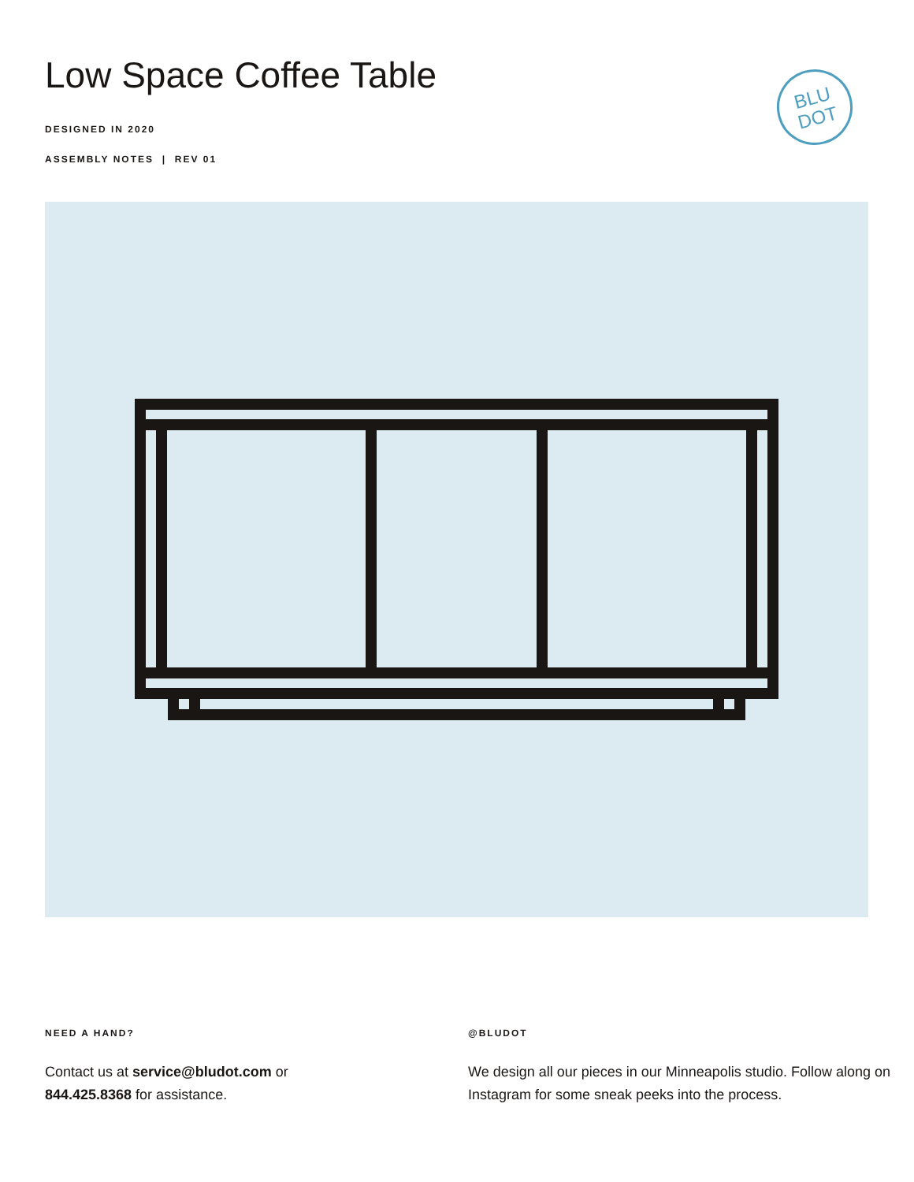Low Space Coffee Table
DESIGNED IN 2020
ASSEMBLY NOTES | REV 01
BLU
DOT
NEED A HAND?
Contact us at service@bludot.com or
844.425.8368 for assistance.
@BLUDOT
We design all our pieces in our Minneapolis studio. Follow along on Instagram for some sneak peeks into the process.